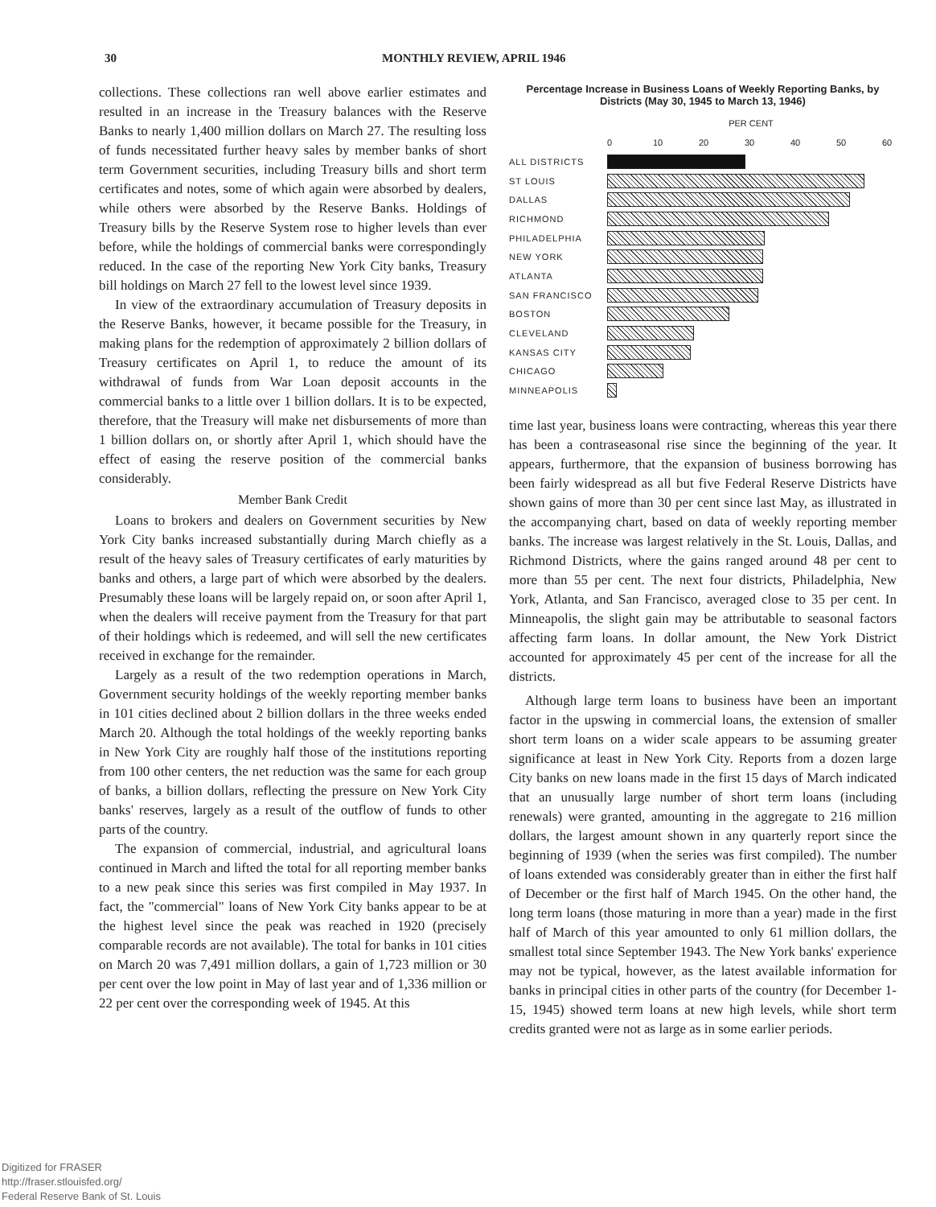30 MONTHLY REVIEW, APRIL 1946
collections. These collections ran well above earlier estimates and resulted in an increase in the Treasury balances with the Reserve Banks to nearly 1,400 million dollars on March 27. The resulting loss of funds necessitated further heavy sales by member banks of short term Government securities, including Treasury bills and short term certificates and notes, some of which again were absorbed by dealers, while others were absorbed by the Reserve Banks. Holdings of Treasury bills by the Reserve System rose to higher levels than ever before, while the holdings of commercial banks were correspondingly reduced. In the case of the reporting New York City banks, Treasury bill holdings on March 27 fell to the lowest level since 1939.
In view of the extraordinary accumulation of Treasury deposits in the Reserve Banks, however, it became possible for the Treasury, in making plans for the redemption of approximately 2 billion dollars of Treasury certificates on April 1, to reduce the amount of its withdrawal of funds from War Loan deposit accounts in the commercial banks to a little over 1 billion dollars. It is to be expected, therefore, that the Treasury will make net disbursements of more than 1 billion dollars on, or shortly after April 1, which should have the effect of easing the reserve position of the commercial banks considerably.
Member Bank Credit
Loans to brokers and dealers on Government securities by New York City banks increased substantially during March chiefly as a result of the heavy sales of Treasury certificates of early maturities by banks and others, a large part of which were absorbed by the dealers. Presumably these loans will be largely repaid on, or soon after April 1, when the dealers will receive payment from the Treasury for that part of their holdings which is redeemed, and will sell the new certificates received in exchange for the remainder.
Largely as a result of the two redemption operations in March, Government security holdings of the weekly reporting member banks in 101 cities declined about 2 billion dollars in the three weeks ended March 20. Although the total holdings of the weekly reporting banks in New York City are roughly half those of the institutions reporting from 100 other centers, the net reduction was the same for each group of banks, a billion dollars, reflecting the pressure on New York City banks' reserves, largely as a result of the outflow of funds to other parts of the country.
The expansion of commercial, industrial, and agricultural loans continued in March and lifted the total for all reporting member banks to a new peak since this series was first compiled in May 1937. In fact, the "commercial" loans of New York City banks appear to be at the highest level since the peak was reached in 1920 (precisely comparable records are not available). The total for banks in 101 cities on March 20 was 7,491 million dollars, a gain of 1,723 million or 30 per cent over the low point in May of last year and of 1,336 million or 22 per cent over the corresponding week of 1945. At this
Percentage Increase in Business Loans of Weekly Reporting Banks, by Districts (May 30, 1945 to March 13, 1946)
PER CENT
0 10 20 30 40 50 60
ALL DISTRICTS
ST LOUIS
DALLAS
RICHMOND
PHILADELPHIA
NEW YORK
ATLANTA
SAN FRANCISCO
BOSTON
CLEVELAND
KANSAS CITY
CHICAGO
MINNEAPOLIS
time last year, business loans were contracting, whereas this year there has been a contraseasonal rise since the beginning of the year. It appears, furthermore, that the expansion of business borrowing has been fairly widespread as all but five Federal Reserve Districts have shown gains of more than 30 per cent since last May, as illustrated in the accompanying chart, based on data of weekly reporting member banks. The increase was largest relatively in the St. Louis, Dallas, and Richmond Districts, where the gains ranged around 48 per cent to more than 55 per cent. The next four districts, Philadelphia, New York, Atlanta, and San Francisco, averaged close to 35 per cent. In Minneapolis, the slight gain may be attributable to seasonal factors affecting farm loans. In dollar amount, the New York District accounted for approximately 45 per cent of the increase for all the districts.
Although large term loans to business have been an important factor in the upswing in commercial loans, the extension of smaller short term loans on a wider scale appears to be assuming greater significance at least in New York City. Reports from a dozen large City banks on new loans made in the first 15 days of March indicated that an unusually large number of short term loans (including renewals) were granted, amounting in the aggregate to 216 million dollars, the largest amount shown in any quarterly report since the beginning of 1939 (when the series was first compiled). The number of loans extended was considerably greater than in either the first half of December or the first half of March 1945. On the other hand, the long term loans (those maturing in more than a year) made in the first half of March of this year amounted to only 61 million dollars, the smallest total since September 1943. The New York banks' experience may not be typical, however, as the latest available information for banks in principal cities in other parts of the country (for December 1-15, 1945) showed term loans at new high levels, while short term credits granted were not as large as in some earlier periods.
Digitized for FRASER
http://fraser.stlouisfed.org/
Federal Reserve Bank of St. Louis